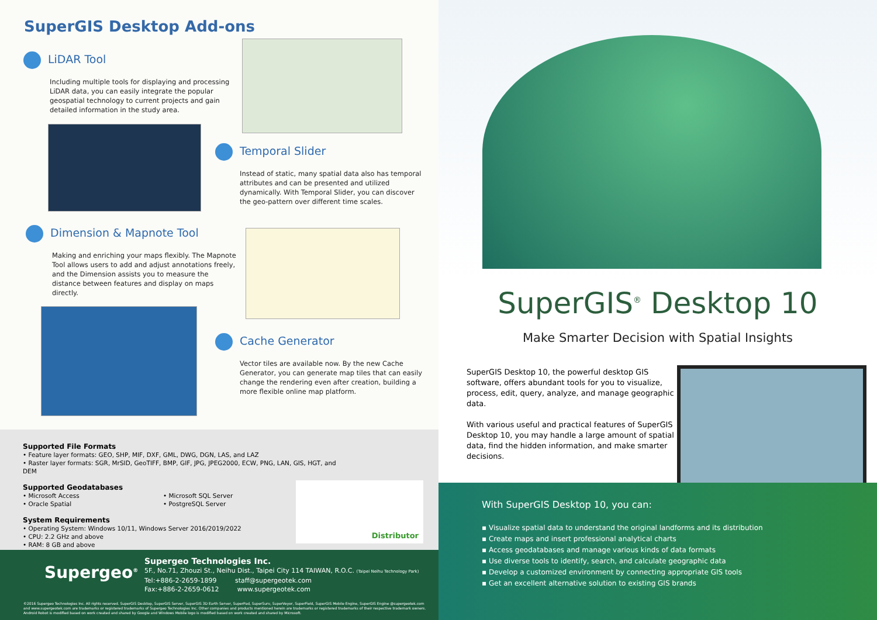SuperGIS Desktop Add-ons
LiDAR Tool
Including multiple tools for displaying and processing LiDAR data, you can easily integrate the popular geospatial technology to current projects and gain detailed information in the study area.
Temporal Slider
Instead of static, many spatial data also has temporal attributes and can be presented and utilized dynamically. With Temporal Slider, you can discover the geo-pattern over different time scales.
Dimension & Mapnote Tool
Making and enriching your maps flexibly. The Mapnote Tool allows users to add and adjust annotations freely, and the Dimension assists you to measure the distance between features and display on maps directly.
Cache Generator
Vector tiles are available now. By the new Cache Generator, you can generate map tiles that can easily change the rendering even after creation, building a more flexible online map platform.
Supported File Formats
• Feature layer formats: GEO, SHP, MIF, DXF, GML, DWG, DGN, LAS, and LAZ
• Raster layer formats: SGR, MrSID, GeoTIFF, BMP, GIF, JPG, JPEG2000, ECW, PNG, LAN, GIS, HGT, and DEM
Supported Geodatabases
• Microsoft Access
• Oracle Spatial
• Microsoft SQL Server
• PostgreSQL Server
System Requirements
• Operating System: Windows 10/11, Windows Server 2016/2019/2022
• CPU: 2.2 GHz and above
• RAM: 8 GB and above
Distributor
Supergeo<sup>®</sup>
Supergeo Technologies Inc.
5F., No.71, Zhouzi St., Neihu Dist., Taipei City 114 TAIWAN, R.O.C. (Taipei Neihu Technology Park)
Tel:+886-2-2659-1899 staff@supergeotek.com
Fax:+886-2-2659-0612 www.supergeotek.com
©2016 Supergeo Technologies Inc. All rights reserved. SuperGIS Desktop, SuperGIS Server, SuperGIS 3D Earth Server, SuperPad, SuperSurv, SuperVeyor, SuperField, SuperGIS Mobile Engine, SuperGIS Engine @supergeotek.com and www.supergeotek.com are trademarks or registered trademarks of Supergeo Technologies Inc. Other companies and products mentioned herein are trademarks or registered trademarks of their respective trademark owners. Android Robot is modified based on work created and shared by Google and Windows Mobile logo is modified based on work created and shared by Microsoft.
SuperGIS<sup>®</sup> Desktop 10
Make Smarter Decision with Spatial Insights
SuperGIS Desktop 10, the powerful desktop GIS software, offers abundant tools for you to visualize, process, edit, query, analyze, and manage geographic data.
With various useful and practical features of SuperGIS Desktop 10, you may handle a large amount of spatial data, find the hidden information, and make smarter decisions.
With SuperGIS Desktop 10, you can:
▪ Visualize spatial data to understand the original landforms and its distribution
▪ Create maps and insert professional analytical charts
▪ Access geodatabases and manage various kinds of data formats
▪ Use diverse tools to identify, search, and calculate geographic data
▪ Develop a customized environment by connecting appropriate GIS tools
▪ Get an excellent alternative solution to existing GIS brands